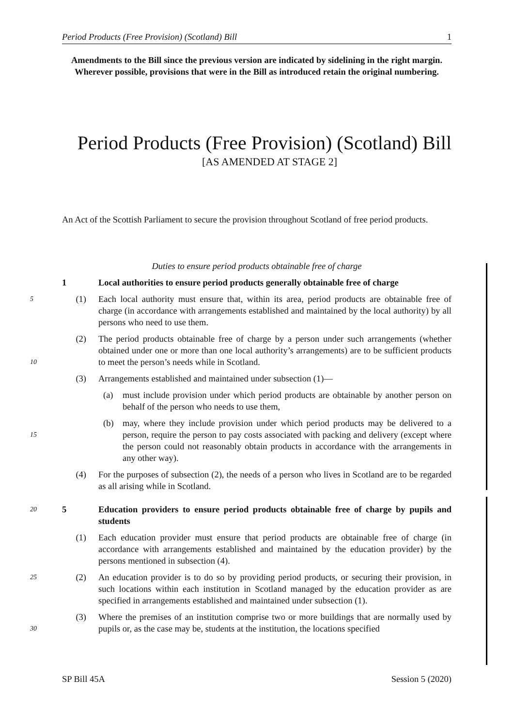Period Products (Free Provision) (Scotland) Bill 1
Amendments to the Bill since the previous version are indicated by sidelining in the right margin. Wherever possible, provisions that were in the Bill as introduced retain the original numbering.
Period Products (Free Provision) (Scotland) Bill
[AS AMENDED AT STAGE 2]
An Act of the Scottish Parliament to secure the provision throughout Scotland of free period products.
Duties to ensure period products obtainable free of charge
1 Local authorities to ensure period products generally obtainable free of charge
5
(1) Each local authority must ensure that, within its area, period products are obtainable free of charge (in accordance with arrangements established and maintained by the local authority) by all persons who need to use them.
10
(2) The period products obtainable free of charge by a person under such arrangements (whether obtained under one or more than one local authority’s arrangements) are to be sufficient products to meet the person’s needs while in Scotland.
(3) Arrangements established and maintained under subsection (1)—
(a) must include provision under which period products are obtainable by another person on behalf of the person who needs to use them,
15
(b) may, where they include provision under which period products may be delivered to a person, require the person to pay costs associated with packing and delivery (except where the person could not reasonably obtain products in accordance with the arrangements in any other way).
(4) For the purposes of subsection (2), the needs of a person who lives in Scotland are to be regarded as all arising while in Scotland.
20
5 Education providers to ensure period products obtainable free of charge by pupils and students
(1) Each education provider must ensure that period products are obtainable free of charge (in accordance with arrangements established and maintained by the education provider) by the persons mentioned in subsection (4).
25
(2) An education provider is to do so by providing period products, or securing their provision, in such locations within each institution in Scotland managed by the education provider as are specified in arrangements established and maintained under subsection (1).
30
(3) Where the premises of an institution comprise two or more buildings that are normally used by pupils or, as the case may be, students at the institution, the locations specified
SP Bill 45A Session 5 (2020)